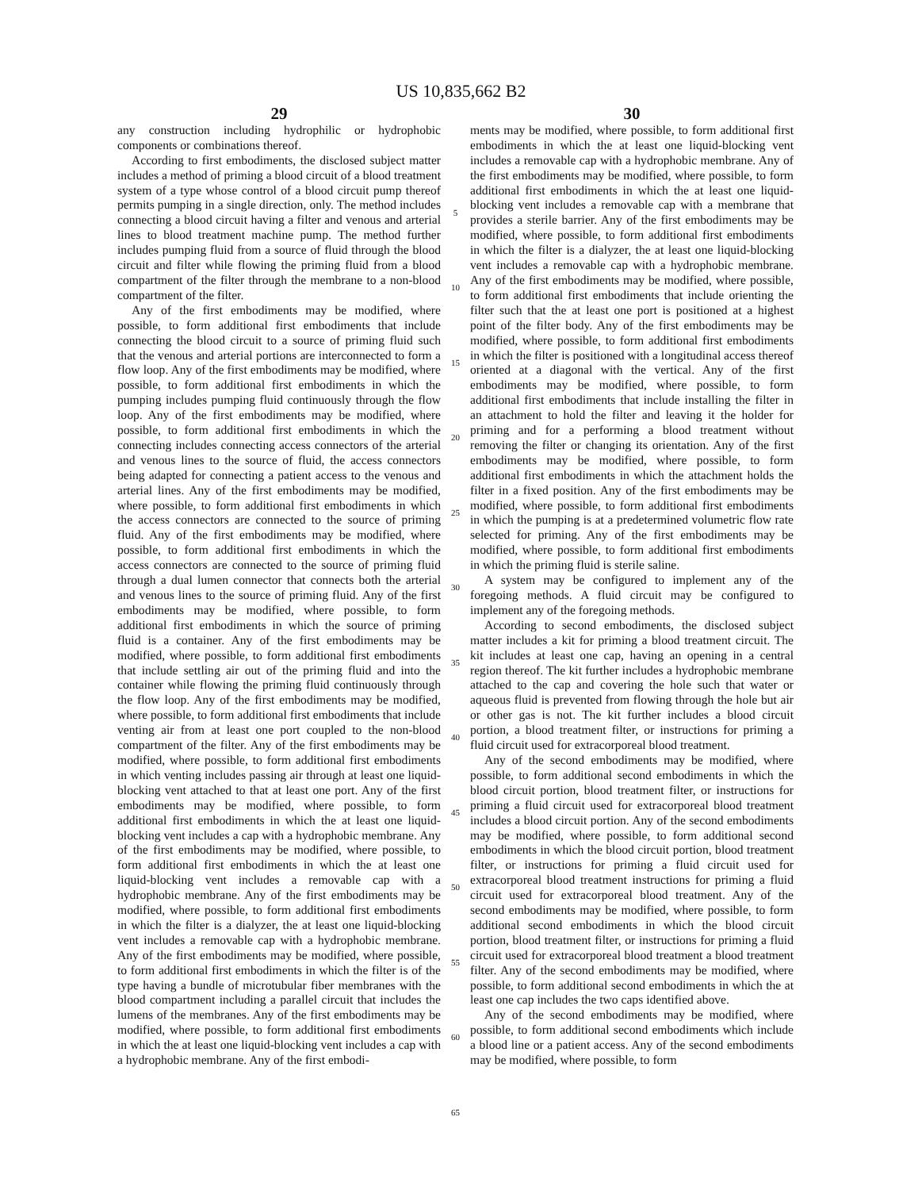US 10,835,662 B2
29
any construction including hydrophilic or hydrophobic components or combinations thereof.
According to first embodiments, the disclosed subject matter includes a method of priming a blood circuit of a blood treatment system of a type whose control of a blood circuit pump thereof permits pumping in a single direction, only. The method includes connecting a blood circuit having a filter and venous and arterial lines to blood treatment machine pump. The method further includes pumping fluid from a source of fluid through the blood circuit and filter while flowing the priming fluid from a blood compartment of the filter through the membrane to a non-blood compartment of the filter.
Any of the first embodiments may be modified, where possible, to form additional first embodiments that include connecting the blood circuit to a source of priming fluid such that the venous and arterial portions are interconnected to form a flow loop. Any of the first embodiments may be modified, where possible, to form additional first embodiments in which the pumping includes pumping fluid continuously through the flow loop. Any of the first embodiments may be modified, where possible, to form additional first embodiments in which the connecting includes connecting access connectors of the arterial and venous lines to the source of fluid, the access connectors being adapted for connecting a patient access to the venous and arterial lines. Any of the first embodiments may be modified, where possible, to form additional first embodiments in which the access connectors are connected to the source of priming fluid. Any of the first embodiments may be modified, where possible, to form additional first embodiments in which the access connectors are connected to the source of priming fluid through a dual lumen connector that connects both the arterial and venous lines to the source of priming fluid. Any of the first embodiments may be modified, where possible, to form additional first embodiments in which the source of priming fluid is a container. Any of the first embodiments may be modified, where possible, to form additional first embodiments that include settling air out of the priming fluid and into the container while flowing the priming fluid continuously through the flow loop. Any of the first embodiments may be modified, where possible, to form additional first embodiments that include venting air from at least one port coupled to the non-blood compartment of the filter. Any of the first embodiments may be modified, where possible, to form additional first embodiments in which venting includes passing air through at least one liquid-blocking vent attached to that at least one port. Any of the first embodiments may be modified, where possible, to form additional first embodiments in which the at least one liquid-blocking vent includes a cap with a hydrophobic membrane. Any of the first embodiments may be modified, where possible, to form additional first embodiments in which the at least one liquid-blocking vent includes a removable cap with a hydrophobic membrane. Any of the first embodiments may be modified, where possible, to form additional first embodiments in which the filter is a dialyzer, the at least one liquid-blocking vent includes a removable cap with a hydrophobic membrane. Any of the first embodiments may be modified, where possible, to form additional first embodiments in which the filter is of the type having a bundle of microtubular fiber membranes with the blood compartment including a parallel circuit that includes the lumens of the membranes. Any of the first embodiments may be modified, where possible, to form additional first embodiments in which the at least one liquid-blocking vent includes a cap with a hydrophobic membrane. Any of the first embodi-
5
10
15
20
25
30
35
40
45
50
55
60
65
30
ments may be modified, where possible, to form additional first embodiments in which the at least one liquid-blocking vent includes a removable cap with a hydrophobic membrane. Any of the first embodiments may be modified, where possible, to form additional first embodiments in which the at least one liquid-blocking vent includes a removable cap with a membrane that provides a sterile barrier. Any of the first embodiments may be modified, where possible, to form additional first embodiments in which the filter is a dialyzer, the at least one liquid-blocking vent includes a removable cap with a hydrophobic membrane. Any of the first embodiments may be modified, where possible, to form additional first embodiments that include orienting the filter such that the at least one port is positioned at a highest point of the filter body. Any of the first embodiments may be modified, where possible, to form additional first embodiments in which the filter is positioned with a longitudinal access thereof oriented at a diagonal with the vertical. Any of the first embodiments may be modified, where possible, to form additional first embodiments that include installing the filter in an attachment to hold the filter and leaving it the holder for priming and for a performing a blood treatment without removing the filter or changing its orientation. Any of the first embodiments may be modified, where possible, to form additional first embodiments in which the attachment holds the filter in a fixed position. Any of the first embodiments may be modified, where possible, to form additional first embodiments in which the pumping is at a predetermined volumetric flow rate selected for priming. Any of the first embodiments may be modified, where possible, to form additional first embodiments in which the priming fluid is sterile saline.
A system may be configured to implement any of the foregoing methods. A fluid circuit may be configured to implement any of the foregoing methods.
According to second embodiments, the disclosed subject matter includes a kit for priming a blood treatment circuit. The kit includes at least one cap, having an opening in a central region thereof. The kit further includes a hydrophobic membrane attached to the cap and covering the hole such that water or aqueous fluid is prevented from flowing through the hole but air or other gas is not. The kit further includes a blood circuit portion, a blood treatment filter, or instructions for priming a fluid circuit used for extracorporeal blood treatment.
Any of the second embodiments may be modified, where possible, to form additional second embodiments in which the blood circuit portion, blood treatment filter, or instructions for priming a fluid circuit used for extracorporeal blood treatment includes a blood circuit portion. Any of the second embodiments may be modified, where possible, to form additional second embodiments in which the blood circuit portion, blood treatment filter, or instructions for priming a fluid circuit used for extracorporeal blood treatment instructions for priming a fluid circuit used for extracorporeal blood treatment. Any of the second embodiments may be modified, where possible, to form additional second embodiments in which the blood circuit portion, blood treatment filter, or instructions for priming a fluid circuit used for extracorporeal blood treatment a blood treatment filter. Any of the second embodiments may be modified, where possible, to form additional second embodiments in which the at least one cap includes the two caps identified above.
Any of the second embodiments may be modified, where possible, to form additional second embodiments which include a blood line or a patient access. Any of the second embodiments may be modified, where possible, to form